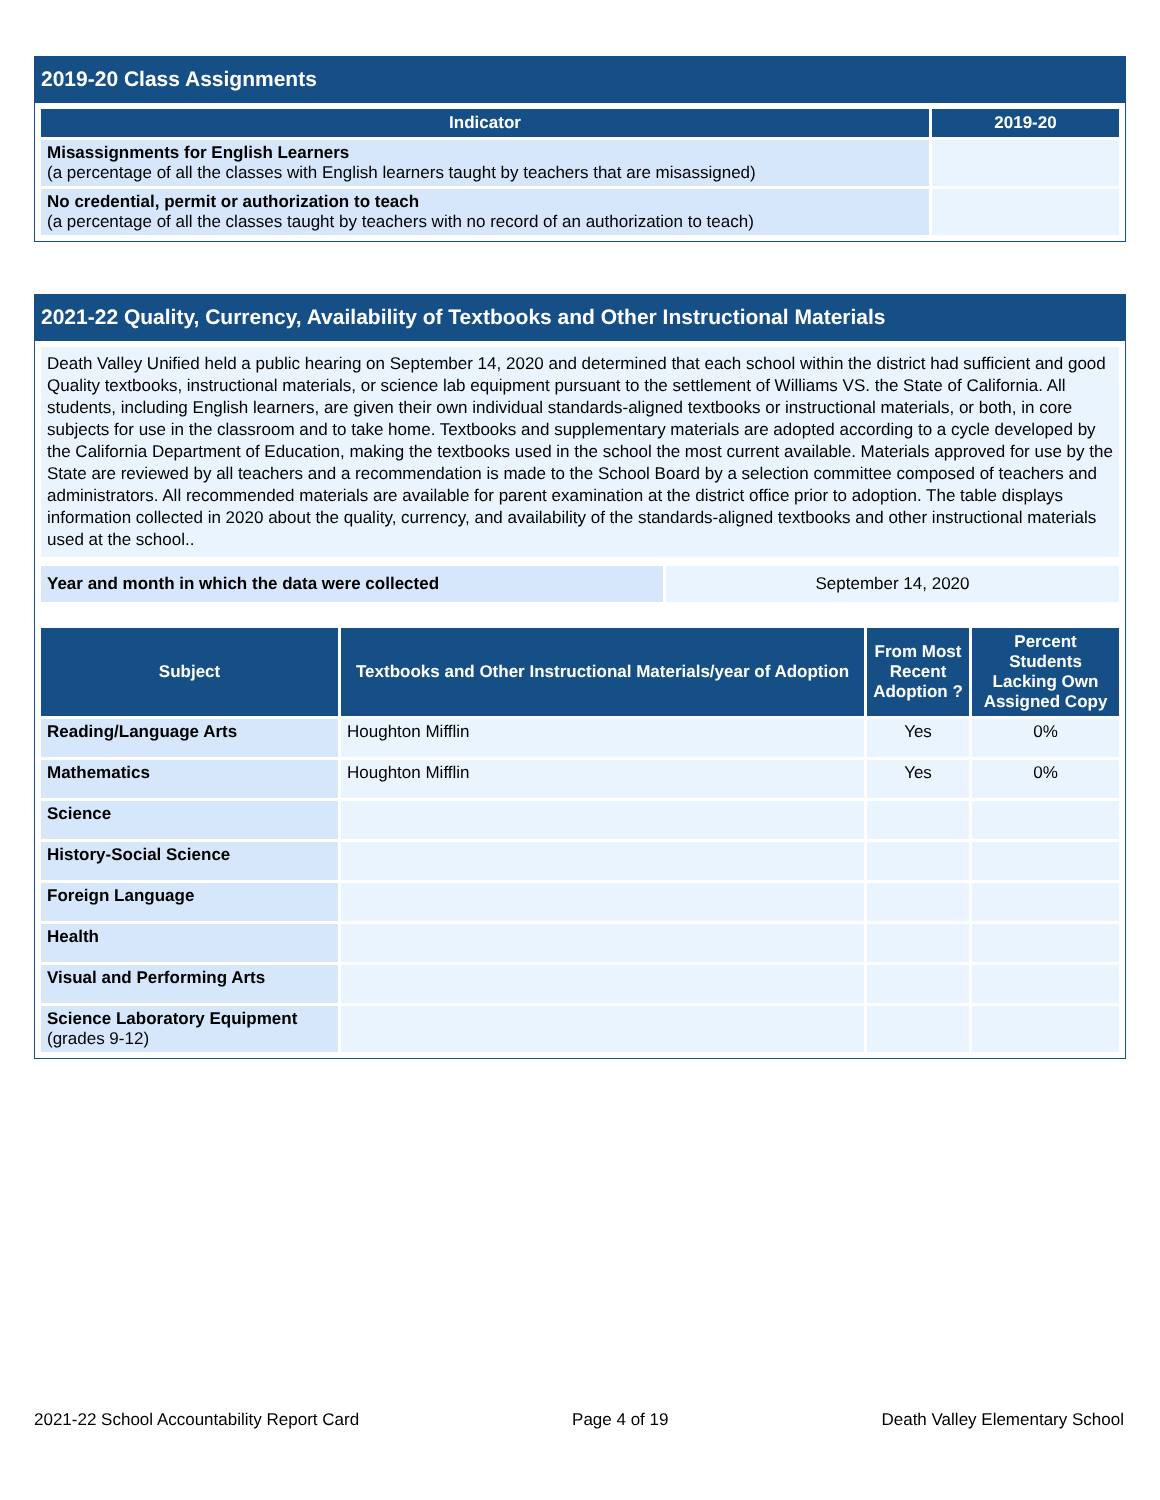2019-20 Class Assignments
| Indicator | 2019-20 |
| --- | --- |
| Misassignments for English Learners (a percentage of all the classes with English learners taught by teachers that are misassigned) | |
| No credential, permit or authorization to teach (a percentage of all the classes taught by teachers with no record of an authorization to teach) | |
2021-22 Quality, Currency, Availability of Textbooks and Other Instructional Materials
Death Valley Unified held a public hearing on September 14, 2020 and determined that each school within the district had sufficient and good Quality textbooks, instructional materials, or science lab equipment pursuant to the settlement of Williams VS. the State of California. All students, including English learners, are given their own individual standards-aligned textbooks or instructional materials, or both, in core subjects for use in the classroom and to take home. Textbooks and supplementary materials are adopted according to a cycle developed by the California Department of Education, making the textbooks used in the school the most current available. Materials approved for use by the State are reviewed by all teachers and a recommendation is made to the School Board by a selection committee composed of teachers and administrators. All recommended materials are available for parent examination at the district office prior to adoption. The table displays information collected in 2020 about the quality, currency, and availability of the standards-aligned textbooks and other instructional materials used at the school..
| Year and month in which the data were collected | September 14, 2020 |
| Subject | Textbooks and Other Instructional Materials/year of Adoption | From Most Recent Adoption ? | Percent Students Lacking Own Assigned Copy |
| --- | --- | --- | --- |
| Reading/Language Arts | Houghton Mifflin | Yes | 0% |
| Mathematics | Houghton Mifflin | Yes | 0% |
| Science | | | |
| History-Social Science | | | |
| Foreign Language | | | |
| Health | | | |
| Visual and Performing Arts | | | |
| Science Laboratory Equipment (grades 9-12) | | | |
2021-22 School Accountability Report Card Page 4 of 19 Death Valley Elementary School